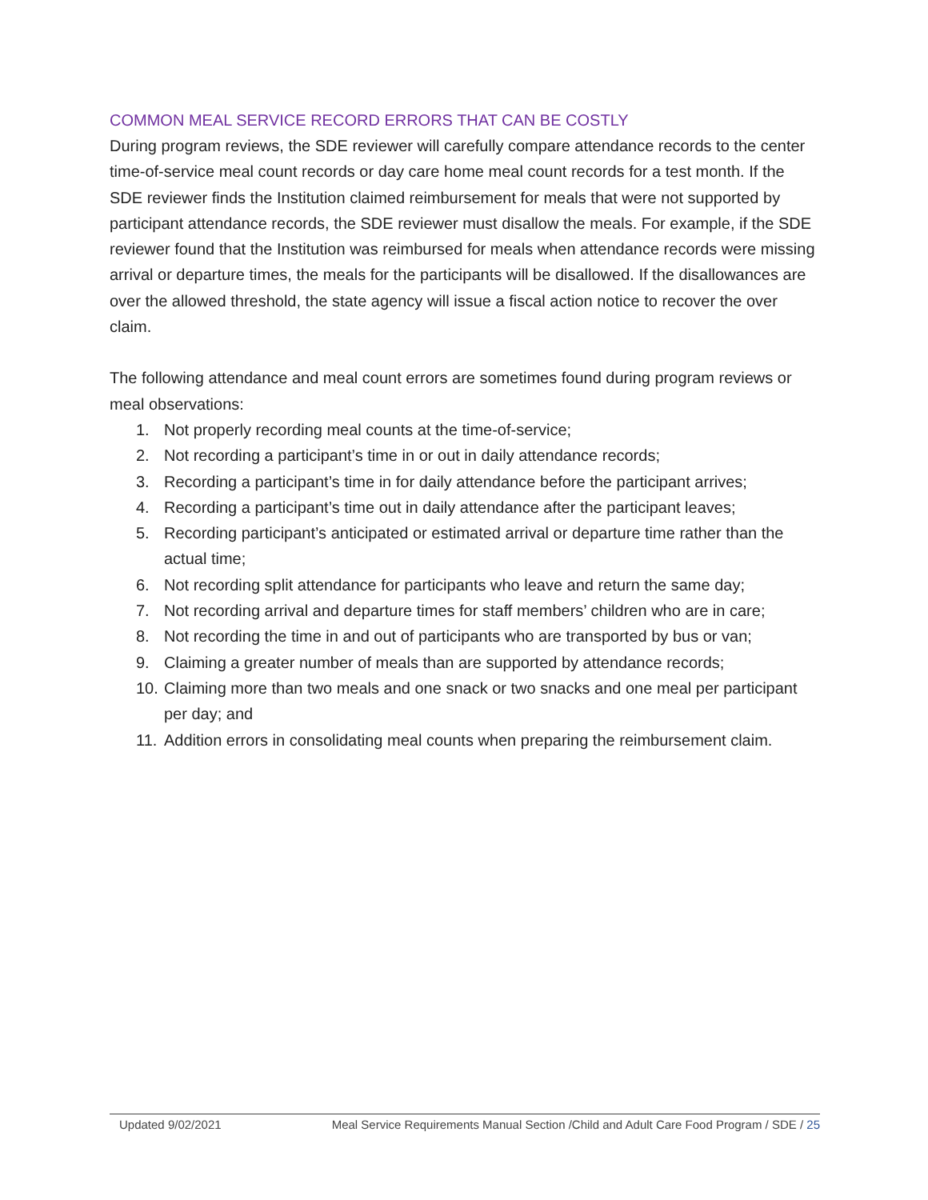COMMON MEAL SERVICE RECORD ERRORS THAT CAN BE COSTLY
During program reviews, the SDE reviewer will carefully compare attendance records to the center time-of-service meal count records or day care home meal count records for a test month. If the SDE reviewer finds the Institution claimed reimbursement for meals that were not supported by participant attendance records, the SDE reviewer must disallow the meals. For example, if the SDE reviewer found that the Institution was reimbursed for meals when attendance records were missing arrival or departure times, the meals for the participants will be disallowed. If the disallowances are over the allowed threshold, the state agency will issue a fiscal action notice to recover the over claim.
The following attendance and meal count errors are sometimes found during program reviews or meal observations:
1. Not properly recording meal counts at the time-of-service;
2. Not recording a participant’s time in or out in daily attendance records;
3. Recording a participant’s time in for daily attendance before the participant arrives;
4. Recording a participant’s time out in daily attendance after the participant leaves;
5. Recording participant’s anticipated or estimated arrival or departure time rather than the actual time;
6. Not recording split attendance for participants who leave and return the same day;
7. Not recording arrival and departure times for staff members’ children who are in care;
8. Not recording the time in and out of participants who are transported by bus or van;
9. Claiming a greater number of meals than are supported by attendance records;
10. Claiming more than two meals and one snack or two snacks and one meal per participant per day; and
11. Addition errors in consolidating meal counts when preparing the reimbursement claim.
Updated 9/02/2021 Meal Service Requirements Manual Section /Child and Adult Care Food Program / SDE / 25